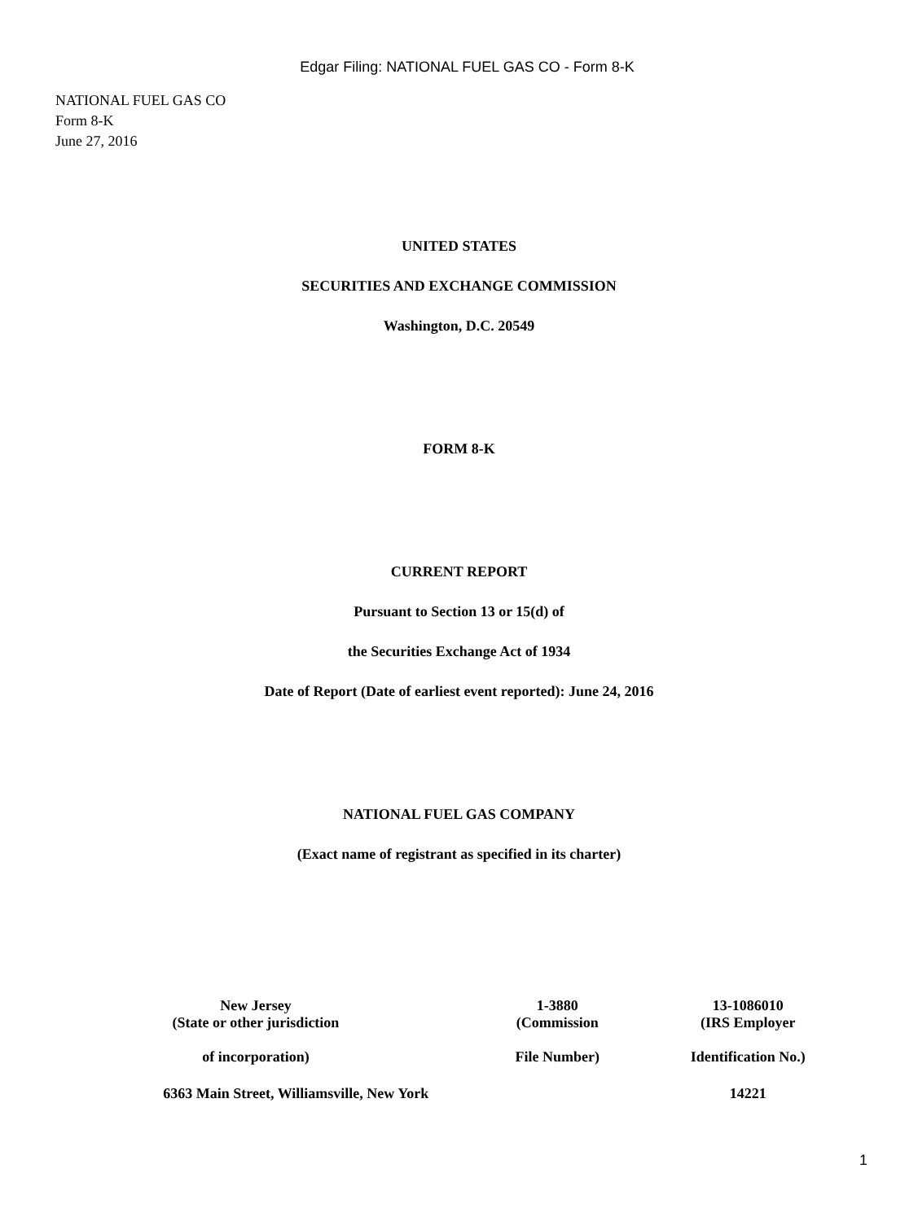Edgar Filing: NATIONAL FUEL GAS CO - Form 8-K
NATIONAL FUEL GAS CO
Form 8-K
June 27, 2016
UNITED STATES
SECURITIES AND EXCHANGE COMMISSION
Washington, D.C. 20549
FORM 8-K
CURRENT REPORT
Pursuant to Section 13 or 15(d) of
the Securities Exchange Act of 1934
Date of Report (Date of earliest event reported): June 24, 2016
NATIONAL FUEL GAS COMPANY
(Exact name of registrant as specified in its charter)
| New Jersey (State or other jurisdiction of incorporation) | 1-3880 (Commission File Number) | 13-1086010 (IRS Employer Identification No.) |
| 6363 Main Street, Williamsville, New York | | 14221 |
1